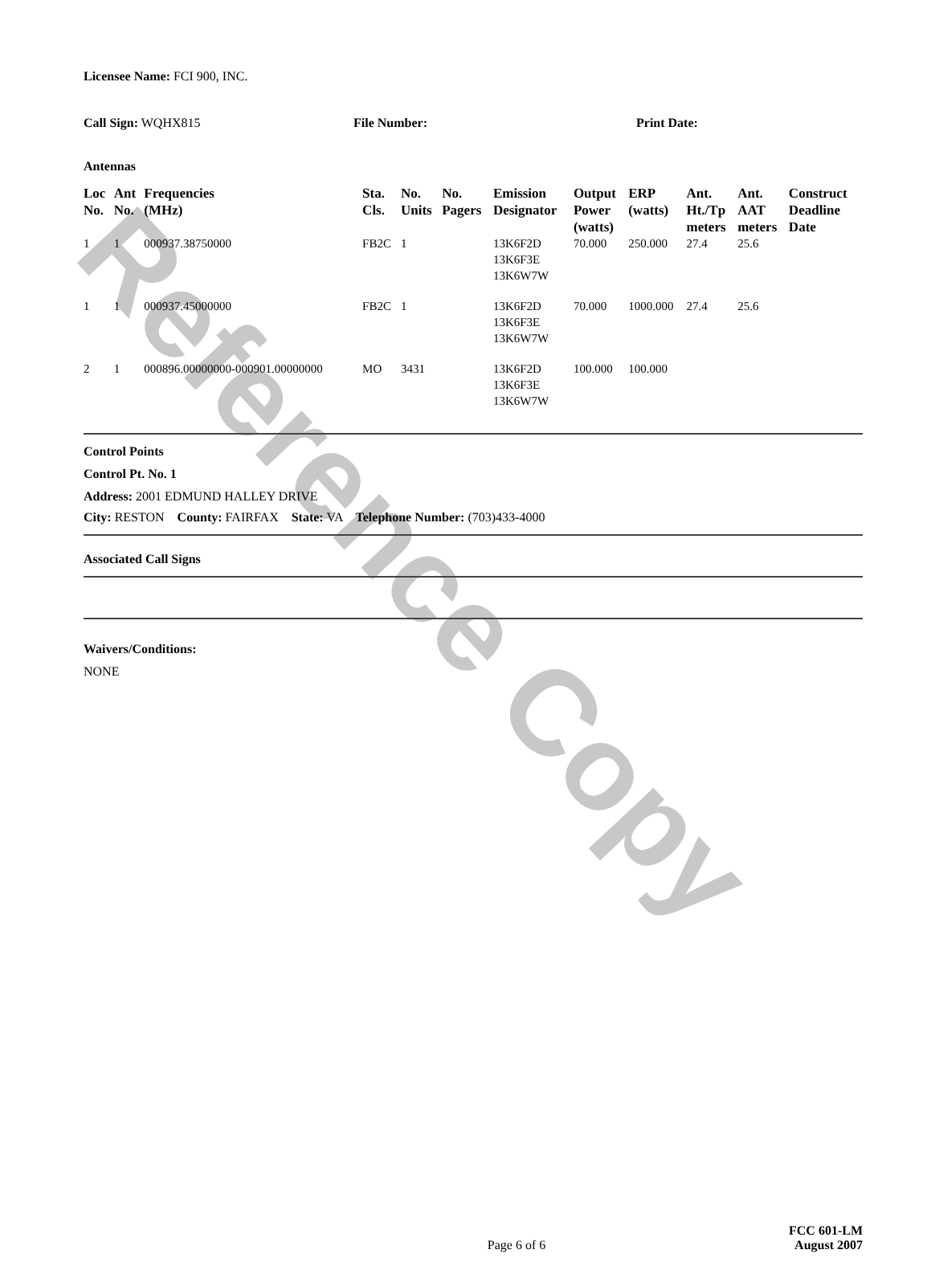Reference Copy
Licensee Name: FCI 900, INC.
Call Sign: WQHX815 File Number: Print Date:
Antennas
| Loc No. | Ant No. | Frequencies (MHz) | Sta. Cls. | No. Units | No. Pagers | Emission Designator | Output Power (watts) | ERP (watts) | Ant. Ht./Tp meters | Ant. AAT meters | Construct Deadline Date |
| --- | --- | --- | --- | --- | --- | --- | --- | --- | --- | --- | --- |
| 1 | 1 | 000937.38750000 | FB2C | 1 | | 13K6F2D 13K6F3E 13K6W7W | 70.000 | 250.000 | 27.4 | 25.6 | |
| 1 | 1 | 000937.45000000 | FB2C | 1 | | 13K6F2D 13K6F3E 13K6W7W | 70.000 | 1000.000 | 27.4 | 25.6 | |
| 2 | 1 | 000896.00000000-000901.00000000 | MO | 3431 | | 13K6F2D 13K6F3E 13K6W7W | 100.000 | 100.000 | | | |
Control Points
Control Pt. No. 1
Address: 2001 EDMUND HALLEY DRIVE
City: RESTON County: FAIRFAX State: VA Telephone Number: (703)433-4000
Associated Call Signs
Waivers/Conditions:
NONE
Page 6 of 6 FCC 601-LM
August 2007